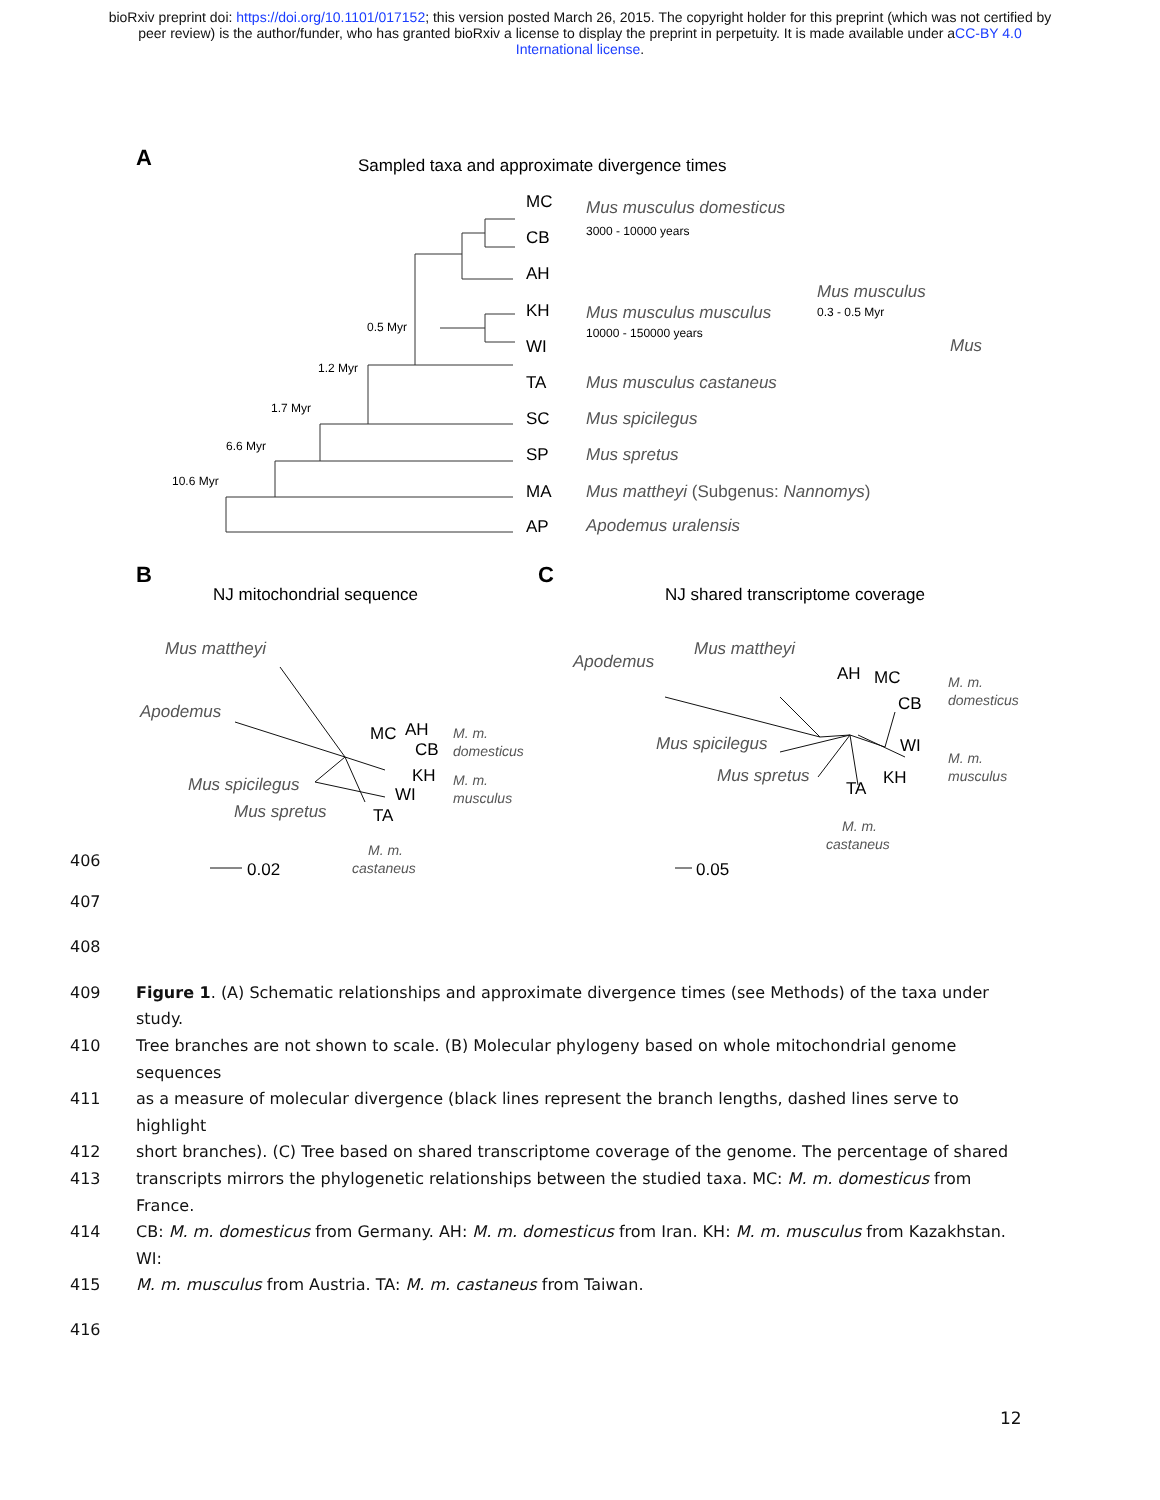bioRxiv preprint doi: https://doi.org/10.1101/017152; this version posted March 26, 2015. The copyright holder for this preprint (which was not certified by peer review) is the author/funder, who has granted bioRxiv a license to display the preprint in perpetuity. It is made available under aCC-BY 4.0 International license.
A
Sampled taxa and approximate divergence times
MC
CB
AH
KH
WI
TA
SC
SP
MA
AP
0.5 Myr
1.2 Myr
1.7 Myr
6.6 Myr
10.6 Myr
Mus musculus domesticus
Mus musculus musculus
Mus musculus castaneus
Mus spicilegus
Mus spretus
Mus mattheyi (Subgenus: Nannomys)
Apodemus uralensis
Mus musculus
Mus
3000 - 10000 years
10000 - 150000 years
0.3 - 0.5 Myr
B
NJ mitochondrial sequence
C
NJ shared transcriptome coverage
Mus mattheyi
Apodemus
Mus spicilegus
Mus spretus
Apodemus
Mus mattheyi
Mus spicilegus
Mus spretus
MC
AH
CB
KH
WI
TA
AH
MC
CB
WI
KH
TA
0.02
0.05
M. m.
domesticus
M. m.
musculus
M. m.
castaneus
M. m.
domesticus
M. m.
musculus
M. m.
castaneus
406
407
408
409 Figure 1. (A) Schematic relationships and approximate divergence times (see Methods) of the taxa under study.
410 Tree branches are not shown to scale. (B) Molecular phylogeny based on whole mitochondrial genome sequences
411 as a measure of molecular divergence (black lines represent the branch lengths, dashed lines serve to highlight
412 short branches). (C) Tree based on shared transcriptome coverage of the genome. The percentage of shared
413 transcripts mirrors the phylogenetic relationships between the studied taxa. MC: M. m. domesticus from France.
414 CB: M. m. domesticus from Germany. AH: M. m. domesticus from Iran. KH: M. m. musculus from Kazakhstan. WI:
415 M. m. musculus from Austria. TA: M. m. castaneus from Taiwan.
416
12